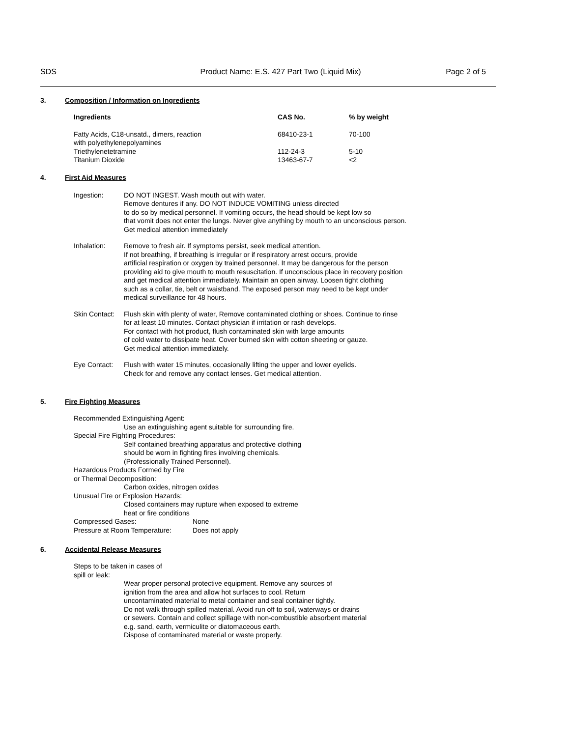SDS Product Name: E.S. 427 Part Two (Liquid Mix) Page 2 of 5
3. Composition / Information on Ingredients
| Ingredients | CAS No. | % by weight |
| --- | --- | --- |
| Fatty Acids, C18-unsatd., dimers, reaction with polyethylenepolyamines | 68410-23-1 | 70-100 |
| Triethylenetetramine | 112-24-3 | 5-10 |
| Titanium Dioxide | 13463-67-7 | <2 |
4. First Aid Measures
Ingestion: DO NOT INGEST. Wash mouth out with water.
Remove dentures if any. DO NOT INDUCE VOMITING unless directed
to do so by medical personnel. If vomiting occurs, the head should be kept low so
that vomit does not enter the lungs. Never give anything by mouth to an unconscious person.
Get medical attention immediately
Inhalation: Remove to fresh air. If symptoms persist, seek medical attention.
If not breathing, if breathing is irregular or if respiratory arrest occurs, provide
artificial respiration or oxygen by trained personnel. It may be dangerous for the person
providing aid to give mouth to mouth resuscitation. If unconscious place in recovery position
and get medical attention immediately. Maintain an open airway. Loosen tight clothing
such as a collar, tie, belt or waistband. The exposed person may need to be kept under
medical surveillance for 48 hours.
Skin Contact:
Flush skin with plenty of water, Remove contaminated clothing or shoes. Continue to rinse
for at least 10 minutes. Contact physician if irritation or rash develops.
For contact with hot product, flush contaminated skin with large amounts
of cold water to dissipate heat. Cover burned skin with cotton sheeting or gauze.
Get medical attention immediately.
Eye Contact: Flush with water 15 minutes, occasionally lifting the upper and lower eyelids.
Check for and remove any contact lenses. Get medical attention.
5. Fire Fighting Measures
Recommended Extinguishing Agent:
Use an extinguishing agent suitable for surrounding fire.
Special Fire Fighting Procedures:
Self contained breathing apparatus and protective clothing
should be worn in fighting fires involving chemicals.
(Professionally Trained Personnel).
Hazardous Products Formed by Fire
or Thermal Decomposition:
Carbon oxides, nitrogen oxides
Unusual Fire or Explosion Hazards:
Closed containers may rupture when exposed to extreme
heat or fire conditions
Compressed Gases: None
Pressure at Room Temperature: Does not apply
6. Accidental Release Measures
Steps to be taken in cases of
spill or leak:
Wear proper personal protective equipment. Remove any sources of
ignition from the area and allow hot surfaces to cool. Return
uncontaminated material to metal container and seal container tightly.
Do not walk through spilled material. Avoid run off to soil, waterways or drains
or sewers. Contain and collect spillage with non-combustible absorbent material
e.g. sand, earth, vermiculite or diatomaceous earth.
Dispose of contaminated material or waste properly.